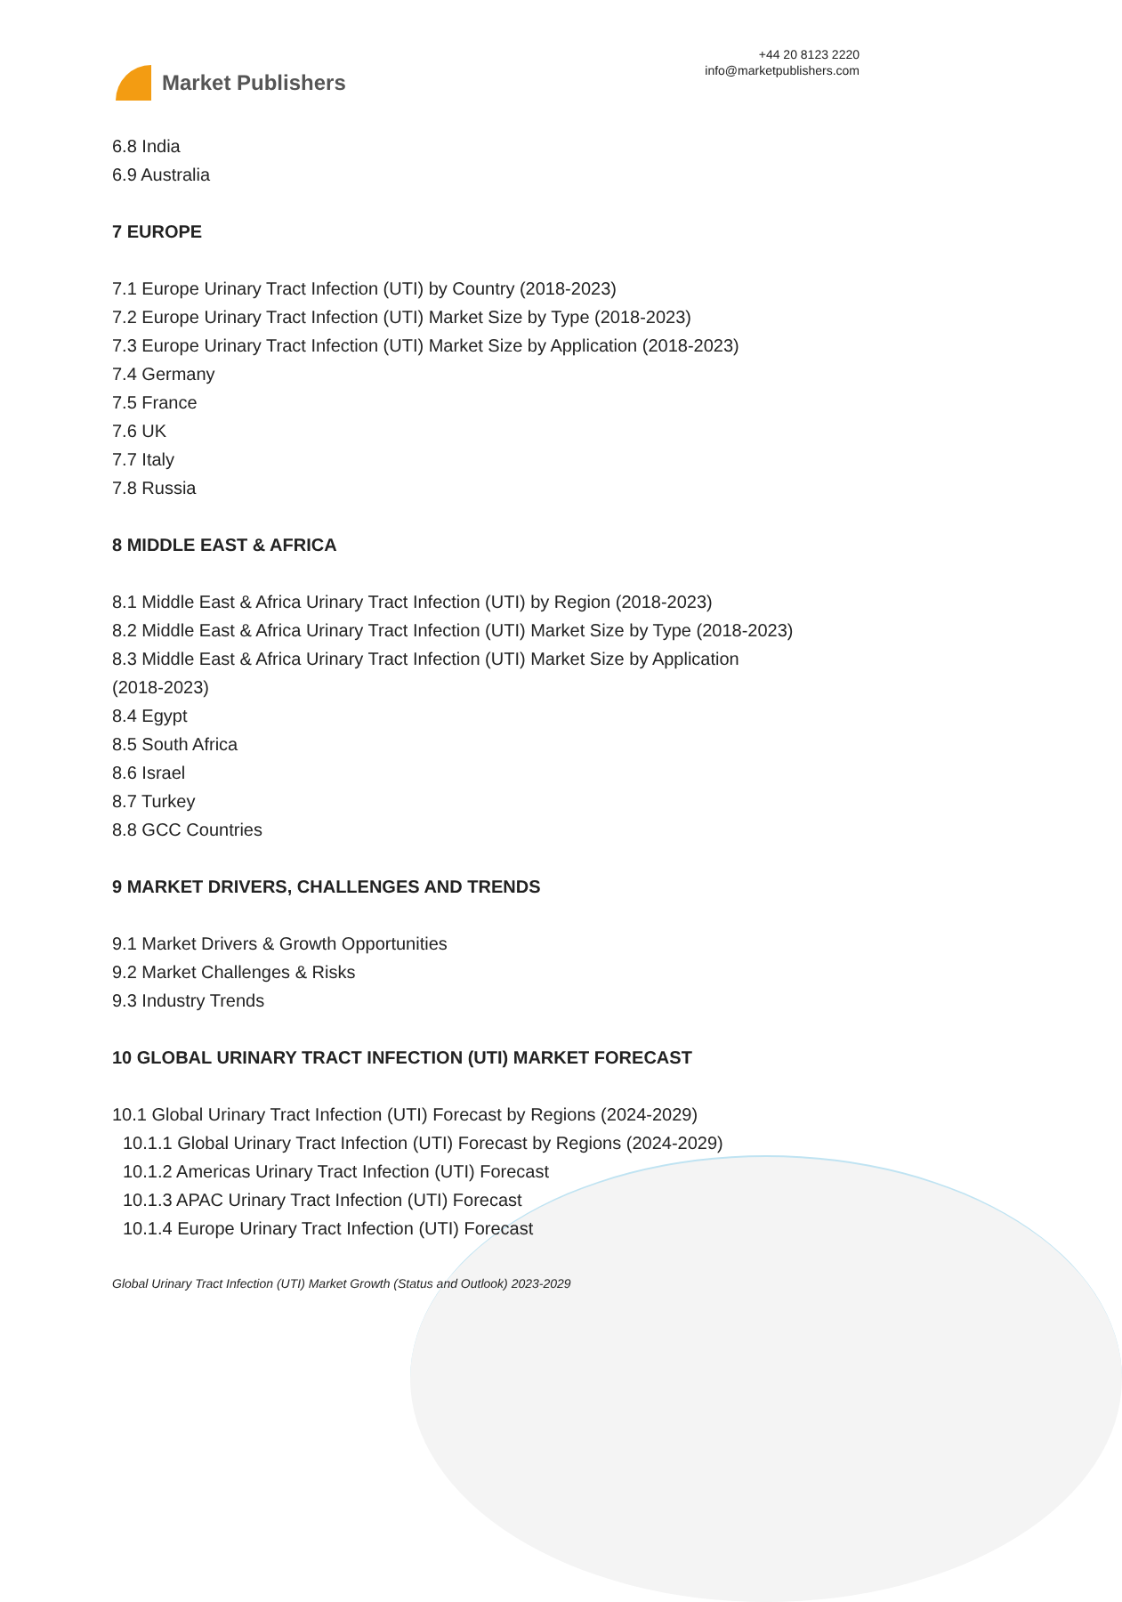Market Publishers
+44 20 8123 2220
info@marketpublishers.com
6.8 India
6.9 Australia
7 EUROPE
7.1 Europe Urinary Tract Infection (UTI) by Country (2018-2023)
7.2 Europe Urinary Tract Infection (UTI) Market Size by Type (2018-2023)
7.3 Europe Urinary Tract Infection (UTI) Market Size by Application (2018-2023)
7.4 Germany
7.5 France
7.6 UK
7.7 Italy
7.8 Russia
8 MIDDLE EAST & AFRICA
8.1 Middle East & Africa Urinary Tract Infection (UTI) by Region (2018-2023)
8.2 Middle East & Africa Urinary Tract Infection (UTI) Market Size by Type (2018-2023)
8.3 Middle East & Africa Urinary Tract Infection (UTI) Market Size by Application
(2018-2023)
8.4 Egypt
8.5 South Africa
8.6 Israel
8.7 Turkey
8.8 GCC Countries
9 MARKET DRIVERS, CHALLENGES AND TRENDS
9.1 Market Drivers & Growth Opportunities
9.2 Market Challenges & Risks
9.3 Industry Trends
10 GLOBAL URINARY TRACT INFECTION (UTI) MARKET FORECAST
10.1 Global Urinary Tract Infection (UTI) Forecast by Regions (2024-2029)
10.1.1 Global Urinary Tract Infection (UTI) Forecast by Regions (2024-2029)
10.1.2 Americas Urinary Tract Infection (UTI) Forecast
10.1.3 APAC Urinary Tract Infection (UTI) Forecast
10.1.4 Europe Urinary Tract Infection (UTI) Forecast
Global Urinary Tract Infection (UTI) Market Growth (Status and Outlook) 2023-2029